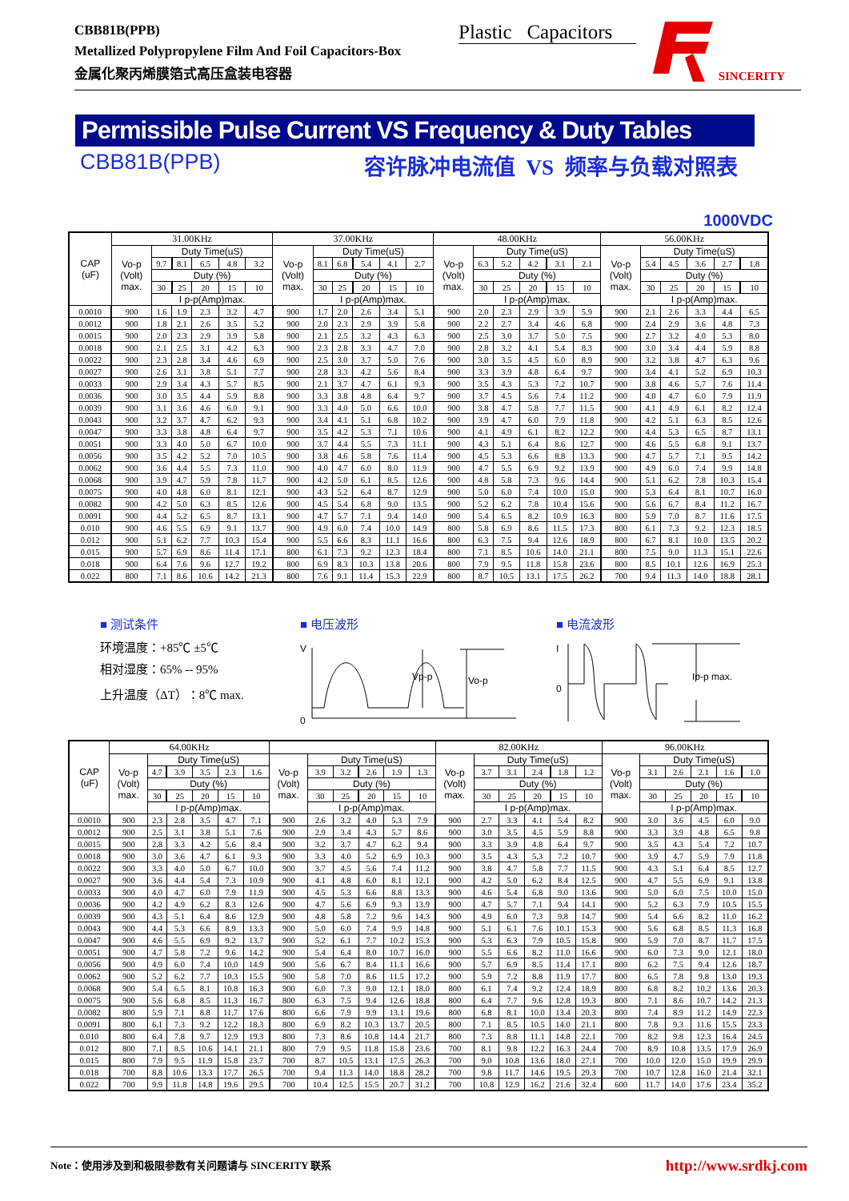CBB81B(PPB)
Metallized Polypropylene Film And Foil Capacitors-Box
金属化聚丙烯膜箔式高压盒装电容器
Plastic Capacitors
SINCERITY
Permissible Pulse Current VS Frequency & Duty Tables
CBB81B(PPB) 容许脉冲电流值 VS 频率与负载对照表
1000VDC
| CAP (uF) | 31.00KHz | | | | | | 37.00KHz | | | | | | 48.00KHz | | | | | | 56.00KHz | | | | | |
| --- | --- | --- | --- | --- | --- | --- | --- | --- | --- | --- | --- | --- | --- | --- | --- | --- | --- | --- | --- | --- | --- | --- | --- | --- |
| | Vo-p (Volt) max. | Duty Time(uS) | | | | | Vo-p (Volt) max. | Duty Time(uS) | | | | | Vo-p (Volt) max. | Duty Time(uS) | | | | | Vo-p (Volt) max. | Duty Time(uS) | | | | |
| | | 9.7 | 8.1 | 6.5 | 4.8 | 3.2 | | 8.1 | 6.8 | 5.4 | 4.1 | 2.7 | | 6.3 | 5.2 | 4.2 | 3.1 | 2.1 | | 5.4 | 4.5 | 3.6 | 2.7 | 1.8 |
| | | Duty (%) | | | | | | Duty (%) | | | | | | Duty (%) | | | | | | Duty (%) | | | | |
| | | 30 | 25 | 20 | 15 | 10 | | 30 | 25 | 20 | 15 | 10 | | 30 | 25 | 20 | 15 | 10 | | 30 | 25 | 20 | 15 | 10 |
| | | I p-p(Amp)max. | | | | | | I p-p(Amp)max. | | | | | | I p-p(Amp)max. | | | | | | I p-p(Amp)max. | | | | |
| 0.0010 | 900 | 1.6 | 1.9 | 2.3 | 3.2 | 4.7 | 900 | 1.7 | 2.0 | 2.6 | 3.4 | 5.1 | 900 | 2.0 | 2.3 | 2.9 | 3.9 | 5.9 | 900 | 2.1 | 2.6 | 3.3 | 4.4 | 6.5 |
| 0.0012 | 900 | 1.8 | 2.1 | 2.6 | 3.5 | 5.2 | 900 | 2.0 | 2.3 | 2.9 | 3.9 | 5.8 | 900 | 2.2 | 2.7 | 3.4 | 4.6 | 6.8 | 900 | 2.4 | 2.9 | 3.6 | 4.8 | 7.3 |
| 0.0015 | 900 | 2.0 | 2.3 | 2.9 | 3.9 | 5.8 | 900 | 2.1 | 2.5 | 3.2 | 4.3 | 6.3 | 900 | 2.5 | 3.0 | 3.7 | 5.0 | 7.5 | 900 | 2.7 | 3.2 | 4.0 | 5.3 | 8.0 |
| 0.0018 | 900 | 2.1 | 2.5 | 3.1 | 4.2 | 6.3 | 900 | 2.3 | 2.8 | 3.3 | 4.7 | 7.0 | 900 | 2.8 | 3.2 | 4.1 | 5.4 | 8.3 | 900 | 3.0 | 3.4 | 4.4 | 5.9 | 8.8 |
| 0.0022 | 900 | 2.3 | 2.8 | 3.4 | 4.6 | 6.9 | 900 | 2.5 | 3.0 | 3.7 | 5.0 | 7.6 | 900 | 3.0 | 3.5 | 4.5 | 6.0 | 8.9 | 900 | 3.2 | 3.8 | 4.7 | 6.3 | 9.6 |
| 0.0027 | 900 | 2.6 | 3.1 | 3.8 | 5.1 | 7.7 | 900 | 2.8 | 3.3 | 4.2 | 5.6 | 8.4 | 900 | 3.3 | 3.9 | 4.8 | 6.4 | 9.7 | 900 | 3.4 | 4.1 | 5.2 | 6.9 | 10.3 |
| 0.0033 | 900 | 2.9 | 3.4 | 4.3 | 5.7 | 8.5 | 900 | 2.1 | 3.7 | 4.7 | 6.1 | 9.3 | 900 | 3.5 | 4.3 | 5.3 | 7.2 | 10.7 | 900 | 3.8 | 4.6 | 5.7 | 7.6 | 11.4 |
| 0.0036 | 900 | 3.0 | 3.5 | 4.4 | 5.9 | 8.8 | 900 | 3.3 | 3.8 | 4.8 | 6.4 | 9.7 | 900 | 3.7 | 4.5 | 5.6 | 7.4 | 11.2 | 900 | 4.0 | 4.7 | 6.0 | 7.9 | 11.9 |
| 0.0039 | 900 | 3.1 | 3.6 | 4.6 | 6.0 | 9.1 | 900 | 3.3 | 4.0 | 5.0 | 6.6 | 10.0 | 900 | 3.8 | 4.7 | 5.8 | 7.7 | 11.5 | 900 | 4.1 | 4.9 | 6.1 | 8.2 | 12.4 |
| 0.0043 | 900 | 3.2 | 3.7 | 4.7 | 6.2 | 9.3 | 900 | 3.4 | 4.1 | 5.1 | 6.8 | 10.2 | 900 | 3.9 | 4.7 | 6.0 | 7.9 | 11.8 | 900 | 4.2 | 5.1 | 6.3 | 8.5 | 12.6 |
| 0.0047 | 900 | 3.3 | 3.8 | 4.8 | 6.4 | 9.7 | 900 | 3.5 | 4.2 | 5.3 | 7.1 | 10.6 | 900 | 4.1 | 4.9 | 6.1 | 8.2 | 12.2 | 900 | 4.4 | 5.3 | 6.5 | 8.7 | 13.1 |
| 0.0051 | 900 | 3.3 | 4.0 | 5.0 | 6.7 | 10.0 | 900 | 3.7 | 4.4 | 5.5 | 7.3 | 11.1 | 900 | 4.3 | 5.1 | 6.4 | 8.6 | 12.7 | 900 | 4.6 | 5.5 | 6.8 | 9.1 | 13.7 |
| 0.0056 | 900 | 3.5 | 4.2 | 5.2 | 7.0 | 10.5 | 900 | 3.8 | 4.6 | 5.8 | 7.6 | 11.4 | 900 | 4.5 | 5.3 | 6.6 | 8.8 | 13.3 | 900 | 4.7 | 5.7 | 7.1 | 9.5 | 14.2 |
| 0.0062 | 900 | 3.6 | 4.4 | 5.5 | 7.3 | 11.0 | 900 | 4.0 | 4.7 | 6.0 | 8.0 | 11.9 | 900 | 4.7 | 5.5 | 6.9 | 9.2 | 13.9 | 900 | 4.9 | 6.0 | 7.4 | 9.9 | 14.8 |
| 0.0068 | 900 | 3.9 | 4.7 | 5.9 | 7.8 | 11.7 | 900 | 4.2 | 5.0 | 6.1 | 8.5 | 12.6 | 900 | 4.8 | 5.8 | 7.3 | 9.6 | 14.4 | 900 | 5.1 | 6.2 | 7.8 | 10.3 | 15.4 |
| 0.0075 | 900 | 4.0 | 4.8 | 6.0 | 8.1 | 12.1 | 900 | 4.3 | 5.2 | 6.4 | 8.7 | 12.9 | 900 | 5.0 | 6.0 | 7.4 | 10.0 | 15.0 | 900 | 5.3 | 6.4 | 8.1 | 10.7 | 16.0 |
| 0.0082 | 900 | 4.2 | 5.0 | 6.3 | 8.5 | 12.6 | 900 | 4.5 | 5.4 | 6.8 | 9.0 | 13.5 | 900 | 5.2 | 6.2 | 7.8 | 10.4 | 15.6 | 900 | 5.6 | 6.7 | 8.4 | 11.2 | 16.7 |
| 0.0091 | 900 | 4.4 | 5.2 | 6.5 | 8.7 | 13.1 | 900 | 4.7 | 5.7 | 7.1 | 9.4 | 14.0 | 900 | 5.4 | 6.5 | 8.2 | 10.9 | 16.3 | 800 | 5.9 | 7.0 | 8.7 | 11.6 | 17.5 |
| 0.010 | 900 | 4.6 | 5.5 | 6.9 | 9.1 | 13.7 | 900 | 4.9 | 6.0 | 7.4 | 10.0 | 14.9 | 800 | 5.8 | 6.9 | 8.6 | 11.5 | 17.3 | 800 | 6.1 | 7.3 | 9.2 | 12.3 | 18.5 |
| 0.012 | 900 | 5.1 | 6.2 | 7.7 | 10.3 | 15.4 | 900 | 5.5 | 6.6 | 8.3 | 11.1 | 16.6 | 800 | 6.3 | 7.5 | 9.4 | 12.6 | 18.9 | 800 | 6.7 | 8.1 | 10.0 | 13.5 | 20.2 |
| 0.015 | 900 | 5.7 | 6.9 | 8.6 | 11.4 | 17.1 | 800 | 6.1 | 7.3 | 9.2 | 12.3 | 18.4 | 800 | 7.1 | 8.5 | 10.6 | 14.0 | 21.1 | 800 | 7.5 | 9.0 | 11.3 | 15.1 | 22.6 |
| 0.018 | 900 | 6.4 | 7.6 | 9.6 | 12.7 | 19.2 | 800 | 6.9 | 8.3 | 10.3 | 13.8 | 20.6 | 800 | 7.9 | 9.5 | 11.8 | 15.8 | 23.6 | 800 | 8.5 | 10.1 | 12.6 | 16.9 | 25.3 |
| 0.022 | 800 | 7.1 | 8.6 | 10.6 | 14.2 | 21.3 | 800 | 7.6 | 9.1 | 11.4 | 15.3 | 22.9 | 800 | 8.7 | 10.5 | 13.1 | 17.5 | 26.2 | 700 | 9.4 | 11.3 | 14.0 | 18.8 | 28.1 |
■ 测试条件
环境温度：+85℃ ±5℃
相对湿度：65% -- 95%
上升温度（ΔT）：8℃ max.
■ 电压波形
V
0
Vp-p
Vo-p
■ 电流波形
I
0
Ip-p max.
| CAP (uF) | 64.00KHz | | | | | | | | | | | | 82.00KHz | | | | | | 96.00KHz | | | | | |
| --- | --- | --- | --- | --- | --- | --- | --- | --- | --- | --- | --- | --- | --- | --- | --- | --- | --- | --- | --- | --- | --- | --- | --- | --- |
| | Vo-p (Volt) max. | Duty Time(uS) | | | | | Vo-p (Volt) max. | Duty Time(uS) | | | | | Vo-p (Volt) max. | Duty Time(uS) | | | | | Vo-p (Volt) max. | Duty Time(uS) | | | | |
| | | 4.7 | 3.9 | 3.5 | 2.3 | 1.6 | | 3.9 | 3.2 | 2.6 | 1.9 | 1.3 | | 3.7 | 3.1 | 2.4 | 1.8 | 1.2 | | 3.1 | 2.6 | 2.1 | 1.6 | 1.0 |
| | | Duty (%) | | | | | | Duty (%) | | | | | | Duty (%) | | | | | | Duty (%) | | | | |
| | | 30 | 25 | 20 | 15 | 10 | | 30 | 25 | 20 | 15 | 10 | | 30 | 25 | 20 | 15 | 10 | | 30 | 25 | 20 | 15 | 10 |
| | | I p-p(Amp)max. | | | | | | I p-p(Amp)max. | | | | | | I p-p(Amp)max. | | | | | | I p-p(Amp)max. | | | | |
| 0.0010 | 900 | 2.3 | 2.8 | 3.5 | 4.7 | 7.1 | 900 | 2.6 | 3.2 | 4.0 | 5.3 | 7.9 | 900 | 2.7 | 3.3 | 4.1 | 5.4 | 8.2 | 900 | 3.0 | 3.6 | 4.5 | 6.0 | 9.0 |
| 0.0012 | 900 | 2.5 | 3.1 | 3.8 | 5.1 | 7.6 | 900 | 2.9 | 3.4 | 4.3 | 5.7 | 8.6 | 900 | 3.0 | 3.5 | 4.5 | 5.9 | 8.8 | 900 | 3.3 | 3.9 | 4.8 | 6.5 | 9.8 |
| 0.0015 | 900 | 2.8 | 3.3 | 4.2 | 5.6 | 8.4 | 900 | 3.2 | 3.7 | 4.7 | 6.2 | 9.4 | 900 | 3.3 | 3.9 | 4.8 | 6.4 | 9.7 | 900 | 3.5 | 4.3 | 5.4 | 7.2 | 10.7 |
| 0.0018 | 900 | 3.0 | 3.6 | 4.7 | 6.1 | 9.3 | 900 | 3.3 | 4.0 | 5.2 | 6.9 | 10.3 | 900 | 3.5 | 4.3 | 5.3 | 7.2 | 10.7 | 900 | 3.9 | 4.7 | 5.9 | 7.9 | 11.8 |
| 0.0022 | 900 | 3.3 | 4.0 | 5.0 | 6.7 | 10.0 | 900 | 3.7 | 4.5 | 5.6 | 7.4 | 11.2 | 900 | 3.8 | 4.7 | 5.8 | 7.7 | 11.5 | 900 | 4.3 | 5.1 | 6.4 | 8.5 | 12.7 |
| 0.0027 | 900 | 3.6 | 4.4 | 5.4 | 7.3 | 10.9 | 900 | 4.1 | 4.8 | 6.0 | 8.1 | 12.1 | 900 | 4.2 | 5.0 | 6.2 | 8.4 | 12.5 | 900 | 4.7 | 5.5 | 6.9 | 9.1 | 13.8 |
| 0.0033 | 900 | 4.0 | 4.7 | 6.0 | 7.9 | 11.9 | 900 | 4.5 | 5.3 | 6.6 | 8.8 | 13.3 | 900 | 4.6 | 5.4 | 6.8 | 9.0 | 13.6 | 900 | 5.0 | 6.0 | 7.5 | 10.0 | 15.0 |
| 0.0036 | 900 | 4.2 | 4.9 | 6.2 | 8.3 | 12.6 | 900 | 4.7 | 5.6 | 6.9 | 9.3 | 13.9 | 900 | 4.7 | 5.7 | 7.1 | 9.4 | 14.1 | 900 | 5.2 | 6.3 | 7.9 | 10.5 | 15.5 |
| 0.0039 | 900 | 4.3 | 5.1 | 6.4 | 8.6 | 12.9 | 900 | 4.8 | 5.8 | 7.2 | 9.6 | 14.3 | 900 | 4.9 | 6.0 | 7.3 | 9.8 | 14.7 | 900 | 5.4 | 6.6 | 8.2 | 11.0 | 16.2 |
| 0.0043 | 900 | 4.4 | 5.3 | 6.6 | 8.9 | 13.3 | 900 | 5.0 | 6.0 | 7.4 | 9.9 | 14.8 | 900 | 5.1 | 6.1 | 7.6 | 10.1 | 15.3 | 900 | 5.6 | 6.8 | 8.5 | 11.3 | 16.8 |
| 0.0047 | 900 | 4.6 | 5.5 | 6.9 | 9.2 | 13.7 | 900 | 5.2 | 6.1 | 7.7 | 10.2 | 15.3 | 900 | 5.3 | 6.3 | 7.9 | 10.5 | 15.8 | 900 | 5.9 | 7.0 | 8.7 | 11.7 | 17.5 |
| 0.0051 | 900 | 4.7 | 5.8 | 7.2 | 9.6 | 14.2 | 900 | 5.4 | 6.4 | 8.0 | 10.7 | 16.0 | 900 | 5.5 | 6.6 | 8.2 | 11.0 | 16.6 | 900 | 6.0 | 7.3 | 9.0 | 12.1 | 18.0 |
| 0.0056 | 900 | 4.9 | 6.0 | 7.4 | 10.0 | 14.9 | 900 | 5.6 | 6.7 | 8.4 | 11.1 | 16.6 | 900 | 5.7 | 6.9 | 8.5 | 11.4 | 17.1 | 800 | 6.2 | 7.5 | 9.4 | 12.6 | 18.7 |
| 0.0062 | 900 | 5.2 | 6.2 | 7.7 | 10.3 | 15.5 | 900 | 5.8 | 7.0 | 8.6 | 11.5 | 17.2 | 900 | 5.9 | 7.2 | 8.8 | 11.9 | 17.7 | 800 | 6.5 | 7.8 | 9.8 | 13.0 | 19.3 |
| 0.0068 | 900 | 5.4 | 6.5 | 8.1 | 10.8 | 16.3 | 900 | 6.0 | 7.3 | 9.0 | 12.1 | 18.0 | 800 | 6.1 | 7.4 | 9.2 | 12.4 | 18.9 | 800 | 6.8 | 8.2 | 10.2 | 13.6 | 20.3 |
| 0.0075 | 900 | 5.6 | 6.8 | 8.5 | 11.3 | 16.7 | 800 | 6.3 | 7.5 | 9.4 | 12.6 | 18.8 | 800 | 6.4 | 7.7 | 9.6 | 12.8 | 19.3 | 800 | 7.1 | 8.6 | 10.7 | 14.2 | 21.3 |
| 0.0082 | 800 | 5.9 | 7.1 | 8.8 | 11.7 | 17.6 | 800 | 6.6 | 7.9 | 9.9 | 13.1 | 19.6 | 800 | 6.8 | 8.1 | 10.0 | 13.4 | 20.3 | 800 | 7.4 | 8.9 | 11.2 | 14.9 | 22.3 |
| 0.0091 | 800 | 6.1 | 7.3 | 9.2 | 12.2 | 18.3 | 800 | 6.9 | 8.2 | 10.3 | 13.7 | 20.5 | 800 | 7.1 | 8.5 | 10.5 | 14.0 | 21.1 | 800 | 7.8 | 9.3 | 11.6 | 15.5 | 23.3 |
| 0.010 | 800 | 6.4 | 7.8 | 9.7 | 12.9 | 19.3 | 800 | 7.3 | 8.6 | 10.8 | 14.4 | 21.7 | 800 | 7.3 | 8.8 | 11.1 | 14.8 | 22.1 | 700 | 8.2 | 9.8 | 12.3 | 16.4 | 24.5 |
| 0.012 | 800 | 7.1 | 8.5 | 10.6 | 14.1 | 21.1 | 800 | 7.9 | 9.5 | 11.8 | 15.8 | 23.6 | 700 | 8.1 | 9.8 | 12.2 | 16.3 | 24.4 | 700 | 8.9 | 10.8 | 13.5 | 17.9 | 26.9 |
| 0.015 | 800 | 7.9 | 9.5 | 11.9 | 15.8 | 23.7 | 700 | 8.7 | 10.5 | 13.1 | 17.5 | 26.3 | 700 | 9.0 | 10.8 | 13.6 | 18.0 | 27.1 | 700 | 10.0 | 12.0 | 15.0 | 19.9 | 29.9 |
| 0.018 | 700 | 8.8 | 10.6 | 13.3 | 17.7 | 26.5 | 700 | 9.4 | 11.3 | 14.0 | 18.8 | 28.2 | 700 | 9.8 | 11.7 | 14.6 | 19.5 | 29.3 | 700 | 10.7 | 12.8 | 16.0 | 21.4 | 32.1 |
| 0.022 | 700 | 9.9 | 11.8 | 14.8 | 19.6 | 29.5 | 700 | 10.4 | 12.5 | 15.5 | 20.7 | 31.2 | 700 | 10.8 | 12.9 | 16.2 | 21.6 | 32.4 | 600 | 11.7 | 14.0 | 17.6 | 23.4 | 35.2 |
Note：使用涉及到和极限参数有关问题请与 SINCERITY 联系 http://www.srdkj.com